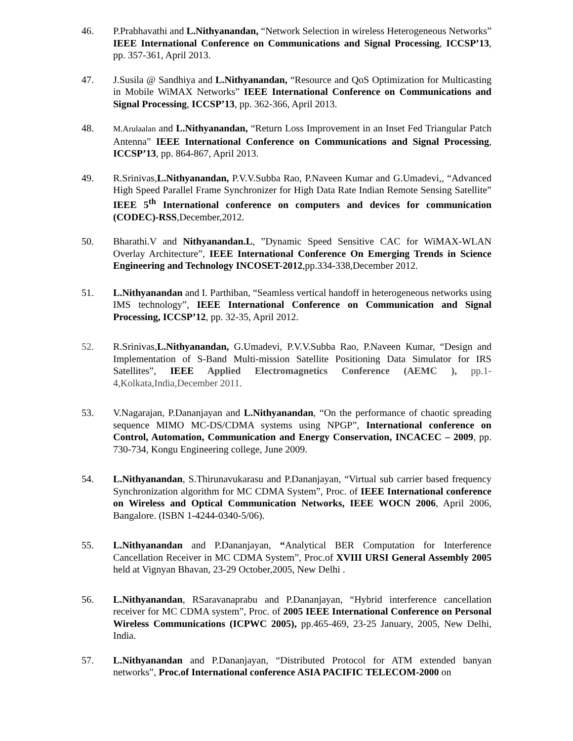46. P.Prabhavathi and L.Nithyanandan, “Network Selection in wireless Heterogeneous Networks” IEEE International Conference on Communications and Signal Processing, ICCSP’13, pp. 357-361, April 2013.
47. J.Susila @ Sandhiya and L.Nithyanandan, “Resource and QoS Optimization for Multicasting in Mobile WiMAX Networks” IEEE International Conference on Communications and Signal Processing, ICCSP’13, pp. 362-366, April 2013.
48.
M.Arulaalan and L.Nithyanandan, “Return Loss Improvement in an Inset Fed Triangular Patch Antenna” IEEE International Conference on Communications and Signal Processing, ICCSP’13, pp. 864-867, April 2013.
49. R.Srinivas,L.Nithyanandan, P.V.V.Subba Rao, P.Naveen Kumar and G.Umadevi,, “Advanced High Speed Parallel Frame Synchronizer for High Data Rate Indian Remote Sensing Satellite” IEEE 5<sup>th</sup> International conference on computers and devices for communication (CODEC)-RSS,December,2012.
50. Bharathi.V and Nithyanandan.L, ”Dynamic Speed Sensitive CAC for WiMAX-WLAN Overlay Architecture”, IEEE International Conference On Emerging Trends in Science Engineering and Technology INCOSET-2012,pp.334-338,December 2012.
51. L.Nithyanandan and I. Parthiban, “Seamless vertical handoff in heterogeneous networks using IMS technology”, IEEE International Conference on Communication and Signal Processing, ICCSP’12, pp. 32-35, April 2012.
52. R.Srinivas,L.Nithyanandan, G.Umadevi, P.V.V.Subba Rao, P.Naveen Kumar, “Design and Implementation of S-Band Multi-mission Satellite Positioning Data Simulator for IRS Satellites”, IEEE Applied Electromagnetics Conference (AEMC ), pp.1-4,Kolkata,India,December 2011.
53. V.Nagarajan, P.Dananjayan and L.Nithyanandan, “On the performance of chaotic spreading sequence MIMO MC-DS/CDMA systems using NPGP”, International conference on Control, Automation, Communication and Energy Conservation, INCACEC – 2009, pp. 730-734, Kongu Engineering college, June 2009.
54. L.Nithyanandan, S.Thirunavukarasu and P.Dananjayan, “Virtual sub carrier based frequency Synchronization algorithm for MC CDMA System”, Proc. of IEEE International conference on Wireless and Optical Communication Networks, IEEE WOCN 2006, April 2006, Bangalore. (ISBN 1-4244-0340-5/06).
55. L.Nithyanandan and P.Dananjayan, “Analytical BER Computation for Interference Cancellation Receiver in MC CDMA System”, Proc.of XVIII URSI General Assembly 2005 held at Vignyan Bhavan, 23-29 October,2005, New Delhi .
56. L.Nithyanandan, RSaravanaprabu and P.Dananjayan, “Hybrid interference cancellation receiver for MC CDMA system”, Proc. of 2005 IEEE International Conference on Personal Wireless Communications (ICPWC 2005), pp.465-469, 23-25 January, 2005, New Delhi, India.
57. L.Nithyanandan and P.Dananjayan, “Distributed Protocol for ATM extended banyan networks”, Proc.of International conference ASIA PACIFIC TELECOM-2000 on